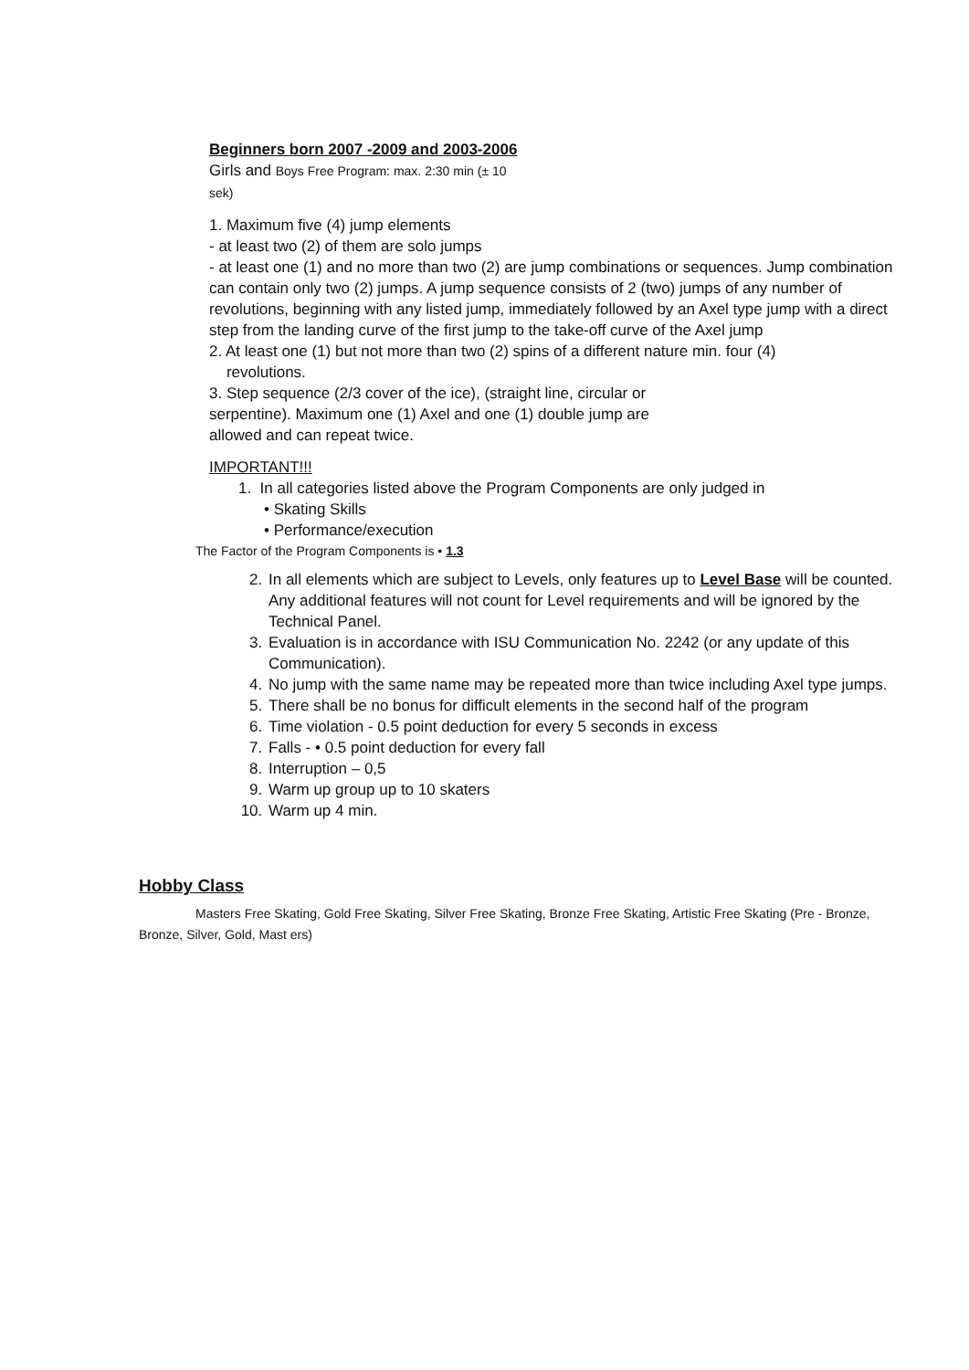Beginners born 2007 -2009 and 2003-2006
Girls and Boys Free Program: max. 2:30 min (± 10
sek)
1. Maximum five (4) jump elements
- at least two (2) of them are solo jumps
- at least one (1) and no more than two (2) are jump combinations or sequences. Jump combination can contain only two (2) jumps. A jump sequence consists of 2 (two) jumps of any number of revolutions, beginning with any listed jump, immediately followed by an Axel type jump with a direct step from the landing curve of the first jump to the take-off curve of the Axel jump
2. At least one (1) but not more than two (2) spins of a different nature min. four (4)
revolutions.
3. Step sequence (2/3 cover of the ice), (straight line, circular or
serpentine). Maximum one (1) Axel and one (1) double jump are
allowed and can repeat twice.
IMPORTANT!!!
1. In all categories listed above the Program Components are only judged in
• Skating Skills
• Performance/execution
The Factor of the Program Components is • 1.3
2. In all elements which are subject to Levels, only features up to Level Base will be counted. Any additional features will not count for Level requirements and will be ignored by the Technical Panel.
3. Evaluation is in accordance with ISU Communication No. 2242 (or any update of this Communication).
4. No jump with the same name may be repeated more than twice including Axel type jumps.
5. There shall be no bonus for difficult elements in the second half of the program
6. Time violation - 0.5 point deduction for every 5 seconds in excess
7. Falls - • 0.5 point deduction for every fall
8. Interruption – 0,5
9. Warm up group up to 10 skaters
10. Warm up 4 min.
Hobby Class
Masters Free Skating, Gold Free Skating, Silver Free Skating, Bronze Free Skating, Artistic Free Skating (Pre - Bronze, Bronze, Silver, Gold, Mast ers)